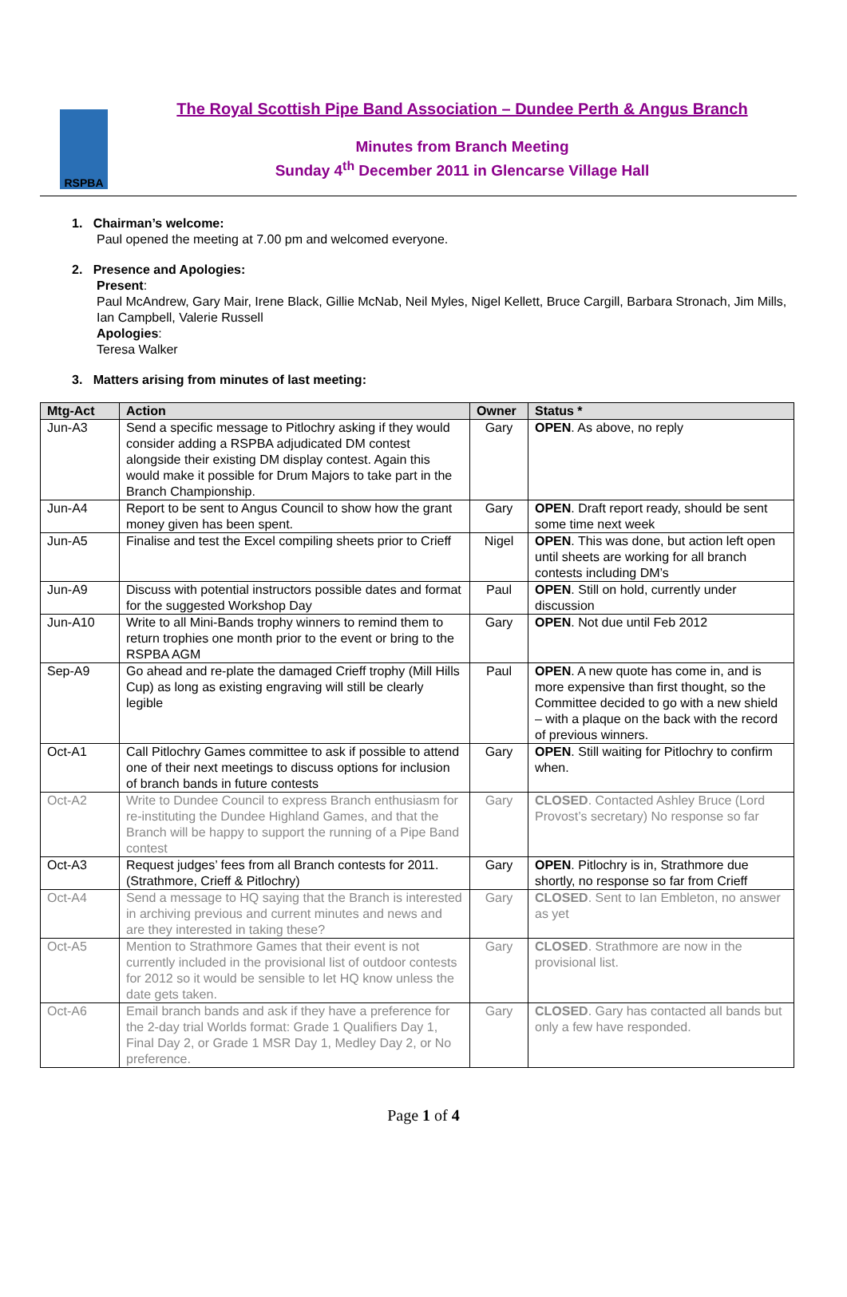RSPBA
The Royal Scottish Pipe Band Association – Dundee Perth & Angus Branch
Minutes from Branch Meeting
Sunday 4<sup>th</sup> December 2011 in Glencarse Village Hall
1. Chairman’s welcome:
Paul opened the meeting at 7.00 pm and welcomed everyone.
2. Presence and Apologies:
Present:
Paul McAndrew, Gary Mair, Irene Black, Gillie McNab, Neil Myles, Nigel Kellett, Bruce Cargill, Barbara Stronach, Jim Mills, Ian Campbell, Valerie Russell
Apologies:
Teresa Walker
3. Matters arising from minutes of last meeting:
| Mtg-Act | Action | Owner | Status * |
| --- | --- | --- | --- |
| Jun-A3 | Send a specific message to Pitlochry asking if they would consider adding a RSPBA adjudicated DM contest alongside their existing DM display contest. Again this would make it possible for Drum Majors to take part in the Branch Championship. | Gary | OPEN . As above, no reply |
| Jun-A4 | Report to be sent to Angus Council to show how the grant money given has been spent. | Gary | OPEN . Draft report ready, should be sent some time next week |
| Jun-A5 | Finalise and test the Excel compiling sheets prior to Crieff | Nigel | OPEN . This was done, but action left open until sheets are working for all branch contests including DM’s |
| Jun-A9 | Discuss with potential instructors possible dates and format for the suggested Workshop Day | Paul | OPEN . Still on hold, currently under discussion |
| Jun-A10 | Write to all Mini-Bands trophy winners to remind them to return trophies one month prior to the event or bring to the RSPBA AGM | Gary | OPEN . Not due until Feb 2012 |
| Sep-A9 | Go ahead and re-plate the damaged Crieff trophy (Mill Hills Cup) as long as existing engraving will still be clearly legible | Paul | OPEN . A new quote has come in, and is more expensive than first thought, so the Committee decided to go with a new shield – with a plaque on the back with the record of previous winners. |
| Oct-A1 | Call Pitlochry Games committee to ask if possible to attend one of their next meetings to discuss options for inclusion of branch bands in future contests | Gary | OPEN . Still waiting for Pitlochry to confirm when. |
| Oct-A2 | Write to Dundee Council to express Branch enthusiasm for re-instituting the Dundee Highland Games, and that the Branch will be happy to support the running of a Pipe Band contest | Gary | CLOSED . Contacted Ashley Bruce (Lord Provost’s secretary) No response so far |
| Oct-A3 | Request judges’ fees from all Branch contests for 2011. (Strathmore, Crieff & Pitlochry) | Gary | OPEN . Pitlochry is in, Strathmore due shortly, no response so far from Crieff |
| Oct-A4 | Send a message to HQ saying that the Branch is interested in archiving previous and current minutes and news and are they interested in taking these? | Gary | CLOSED . Sent to Ian Embleton, no answer as yet |
| Oct-A5 | Mention to Strathmore Games that their event is not currently included in the provisional list of outdoor contests for 2012 so it would be sensible to let HQ know unless the date gets taken. | Gary | CLOSED . Strathmore are now in the provisional list. |
| Oct-A6 | Email branch bands and ask if they have a preference for the 2-day trial Worlds format: Grade 1 Qualifiers Day 1, Final Day 2, or Grade 1 MSR Day 1, Medley Day 2, or No preference. | Gary | CLOSED . Gary has contacted all bands but only a few have responded. |
Page 1 of 4